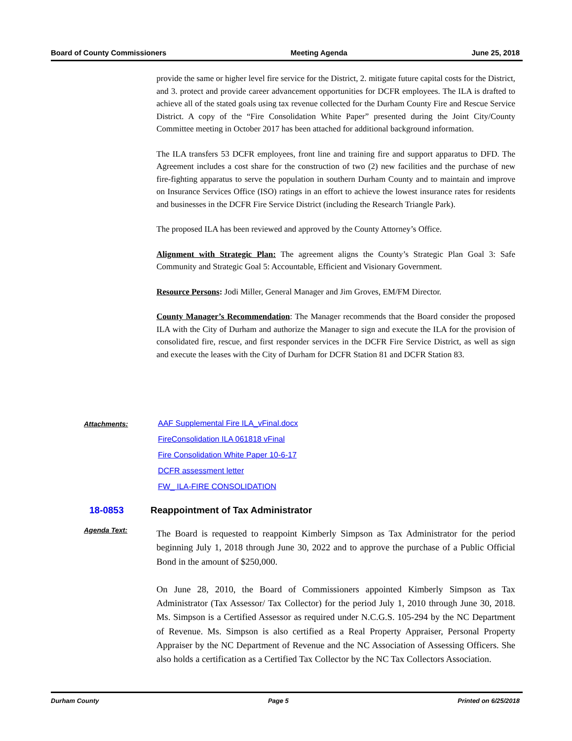Board of County Commissioners Meeting Agenda June 25, 2018
provide the same or higher level fire service for the District, 2. mitigate future capital costs for the District, and 3. protect and provide career advancement opportunities for DCFR employees. The ILA is drafted to achieve all of the stated goals using tax revenue collected for the Durham County Fire and Rescue Service District. A copy of the “Fire Consolidation White Paper” presented during the Joint City/County Committee meeting in October 2017 has been attached for additional background information.
The ILA transfers 53 DCFR employees, front line and training fire and support apparatus to DFD. The Agreement includes a cost share for the construction of two (2) new facilities and the purchase of new fire-fighting apparatus to serve the population in southern Durham County and to maintain and improve on Insurance Services Office (ISO) ratings in an effort to achieve the lowest insurance rates for residents and businesses in the DCFR Fire Service District (including the Research Triangle Park).
The proposed ILA has been reviewed and approved by the County Attorney’s Office.
Alignment with Strategic Plan: The agreement aligns the County’s Strategic Plan Goal 3: Safe Community and Strategic Goal 5: Accountable, Efficient and Visionary Government.
Resource Persons: Jodi Miller, General Manager and Jim Groves, EM/FM Director.
County Manager’s Recommendation: The Manager recommends that the Board consider the proposed ILA with the City of Durham and authorize the Manager to sign and execute the ILA for the provision of consolidated fire, rescue, and first responder services in the DCFR Fire Service District, as well as sign and execute the leases with the City of Durham for DCFR Station 81 and DCFR Station 83.
Attachments:
AAF Supplemental Fire ILA_vFinal.docx
FireConsolidation ILA 061818 vFinal
Fire Consolidation White Paper 10-6-17
DCFR assessment letter
FW_ ILA-FIRE CONSOLIDATION
18-0853
Reappointment of Tax Administrator
Agenda Text:
The Board is requested to reappoint Kimberly Simpson as Tax Administrator for the period beginning July 1, 2018 through June 30, 2022 and to approve the purchase of a Public Official Bond in the amount of $250,000.
On June 28, 2010, the Board of Commissioners appointed Kimberly Simpson as Tax Administrator (Tax Assessor/ Tax Collector) for the period July 1, 2010 through June 30, 2018. Ms. Simpson is a Certified Assessor as required under N.C.G.S. 105-294 by the NC Department of Revenue. Ms. Simpson is also certified as a Real Property Appraiser, Personal Property Appraiser by the NC Department of Revenue and the NC Association of Assessing Officers. She also holds a certification as a Certified Tax Collector by the NC Tax Collectors Association.
Durham County Page 5 Printed on 6/25/2018